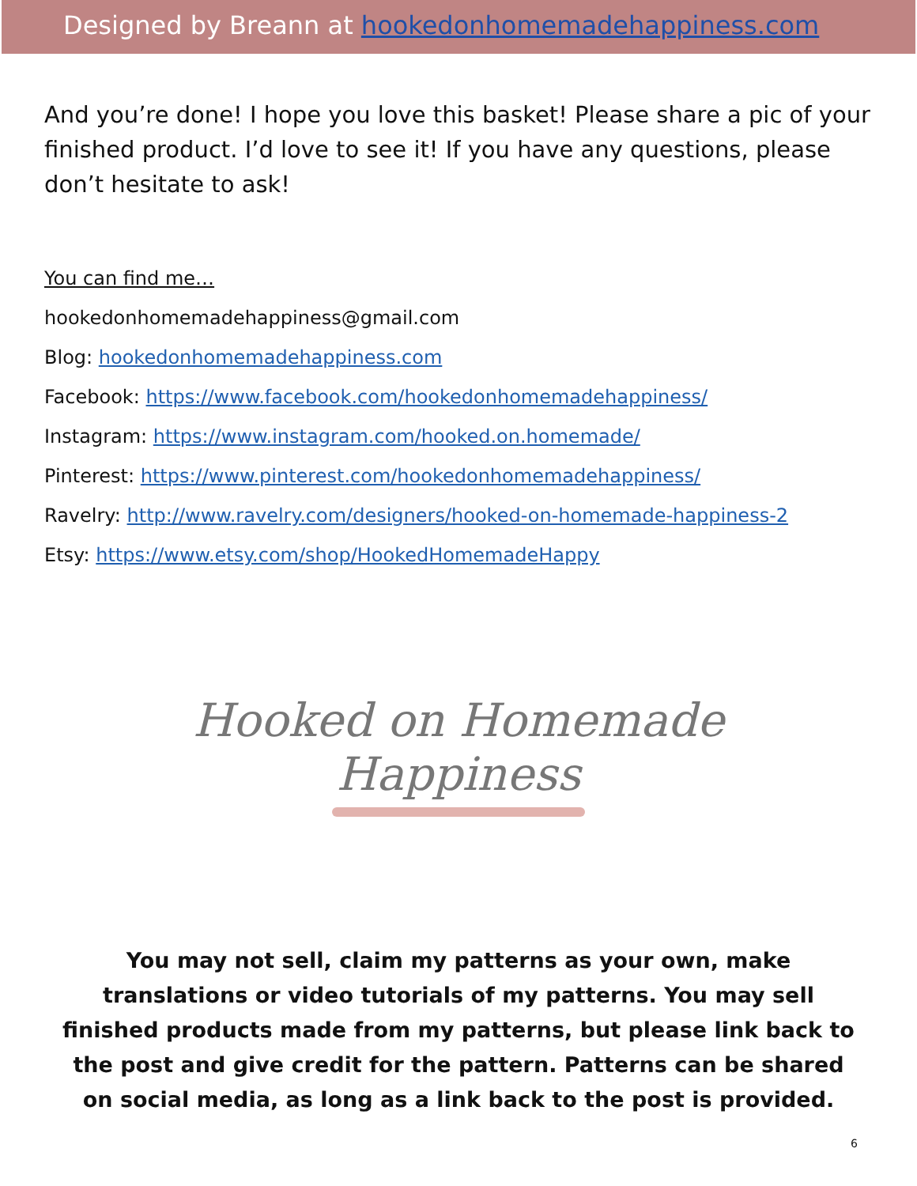Designed by Breann at hookedonhomemadehappiness.com
And you’re done! I hope you love this basket! Please share a pic of your finished product. I’d love to see it! If you have any questions, please don’t hesitate to ask!
You can find me…
hookedonhomemadehappiness@gmail.com
Blog: hookedonhomemadehappiness.com
Facebook: https://www.facebook.com/hookedonhomemadehappiness/
Instagram: https://www.instagram.com/hooked.on.homemade/
Pinterest: https://www.pinterest.com/hookedonhomemadehappiness/
Ravelry: http://www.ravelry.com/designers/hooked-on-homemade-happiness-2
Etsy: https://www.etsy.com/shop/HookedHomemadeHappy
Hooked on Homemade Happiness
You may not sell, claim my patterns as your own, make translations or video tutorials of my patterns. You may sell finished products made from my patterns, but please link back to the post and give credit for the pattern. Patterns can be shared on social media, as long as a link back to the post is provided.
6